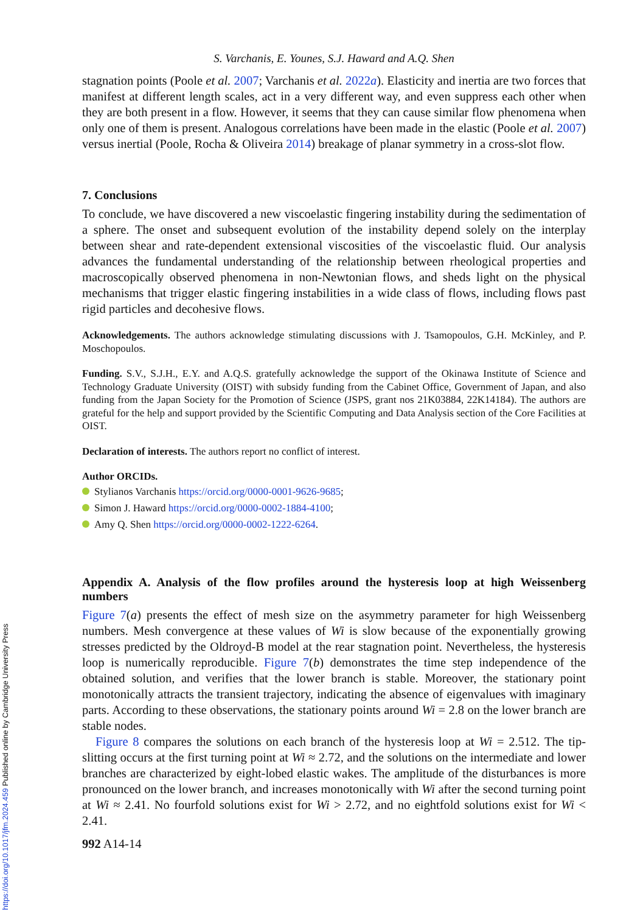S. Varchanis, E. Younes, S.J. Haward and A.Q. Shen
stagnation points (Poole et al. 2007; Varchanis et al. 2022a). Elasticity and inertia are two forces that manifest at different length scales, act in a very different way, and even suppress each other when they are both present in a flow. However, it seems that they can cause similar flow phenomena when only one of them is present. Analogous correlations have been made in the elastic (Poole et al. 2007) versus inertial (Poole, Rocha & Oliveira 2014) breakage of planar symmetry in a cross-slot flow.
7. Conclusions
To conclude, we have discovered a new viscoelastic fingering instability during the sedimentation of a sphere. The onset and subsequent evolution of the instability depend solely on the interplay between shear and rate-dependent extensional viscosities of the viscoelastic fluid. Our analysis advances the fundamental understanding of the relationship between rheological properties and macroscopically observed phenomena in non-Newtonian flows, and sheds light on the physical mechanisms that trigger elastic fingering instabilities in a wide class of flows, including flows past rigid particles and decohesive flows.
Acknowledgements. The authors acknowledge stimulating discussions with J. Tsamopoulos, G.H. McKinley, and P. Moschopoulos.
Funding. S.V., S.J.H., E.Y. and A.Q.S. gratefully acknowledge the support of the Okinawa Institute of Science and Technology Graduate University (OIST) with subsidy funding from the Cabinet Office, Government of Japan, and also funding from the Japan Society for the Promotion of Science (JSPS, grant nos 21K03884, 22K14184). The authors are grateful for the help and support provided by the Scientific Computing and Data Analysis section of the Core Facilities at OIST.
Declaration of interests. The authors report no conflict of interest.
Author ORCIDs.
Stylianos Varchanis https://orcid.org/0000-0001-9626-9685;
Simon J. Haward https://orcid.org/0000-0002-1884-4100;
Amy Q. Shen https://orcid.org/0000-0002-1222-6264.
Appendix A. Analysis of the flow profiles around the hysteresis loop at high Weissenberg numbers
Figure 7(a) presents the effect of mesh size on the asymmetry parameter for high Weissenberg numbers. Mesh convergence at these values of Wi is slow because of the exponentially growing stresses predicted by the Oldroyd-B model at the rear stagnation point. Nevertheless, the hysteresis loop is numerically reproducible. Figure 7(b) demonstrates the time step independence of the obtained solution, and verifies that the lower branch is stable. Moreover, the stationary point monotonically attracts the transient trajectory, indicating the absence of eigenvalues with imaginary parts. According to these observations, the stationary points around Wi = 2.8 on the lower branch are stable nodes.
Figure 8 compares the solutions on each branch of the hysteresis loop at Wi = 2.512. The tip-slitting occurs at the first turning point at Wi ≈ 2.72, and the solutions on the intermediate and lower branches are characterized by eight-lobed elastic wakes. The amplitude of the disturbances is more pronounced on the lower branch, and increases monotonically with Wi after the second turning point at Wi ≈ 2.41. No fourfold solutions exist for Wi > 2.72, and no eightfold solutions exist for Wi < 2.41.
992 A14-14
https://doi.org/10.1017/jfm.2024.459 Published online by Cambridge University Press